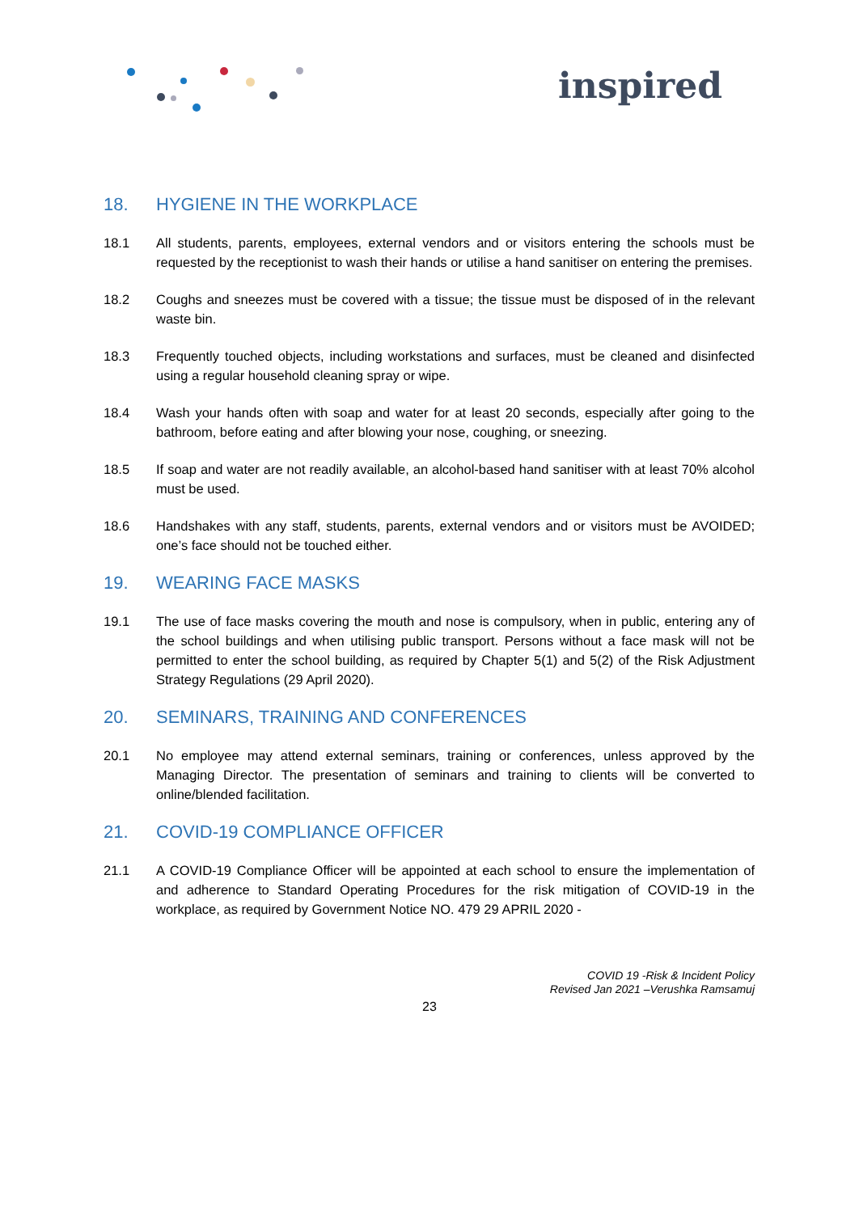inspired
18. HYGIENE IN THE WORKPLACE
18.1 All students, parents, employees, external vendors and or visitors entering the schools must be requested by the receptionist to wash their hands or utilise a hand sanitiser on entering the premises.
18.2 Coughs and sneezes must be covered with a tissue; the tissue must be disposed of in the relevant waste bin.
18.3 Frequently touched objects, including workstations and surfaces, must be cleaned and disinfected using a regular household cleaning spray or wipe.
18.4 Wash your hands often with soap and water for at least 20 seconds, especially after going to the bathroom, before eating and after blowing your nose, coughing, or sneezing.
18.5 If soap and water are not readily available, an alcohol-based hand sanitiser with at least 70% alcohol must be used.
18.6 Handshakes with any staff, students, parents, external vendors and or visitors must be AVOIDED; one’s face should not be touched either.
19. WEARING FACE MASKS
19.1 The use of face masks covering the mouth and nose is compulsory, when in public, entering any of the school buildings and when utilising public transport. Persons without a face mask will not be permitted to enter the school building, as required by Chapter 5(1) and 5(2) of the Risk Adjustment Strategy Regulations (29 April 2020).
20. SEMINARS, TRAINING AND CONFERENCES
20.1 No employee may attend external seminars, training or conferences, unless approved by the Managing Director. The presentation of seminars and training to clients will be converted to online/blended facilitation.
21. COVID-19 COMPLIANCE OFFICER
21.1 A COVID-19 Compliance Officer will be appointed at each school to ensure the implementation of and adherence to Standard Operating Procedures for the risk mitigation of COVID-19 in the workplace, as required by Government Notice NO. 479 29 APRIL 2020 -
COVID 19 -Risk & Incident Policy
Revised Jan 2021 –Verushka Ramsamuj
23